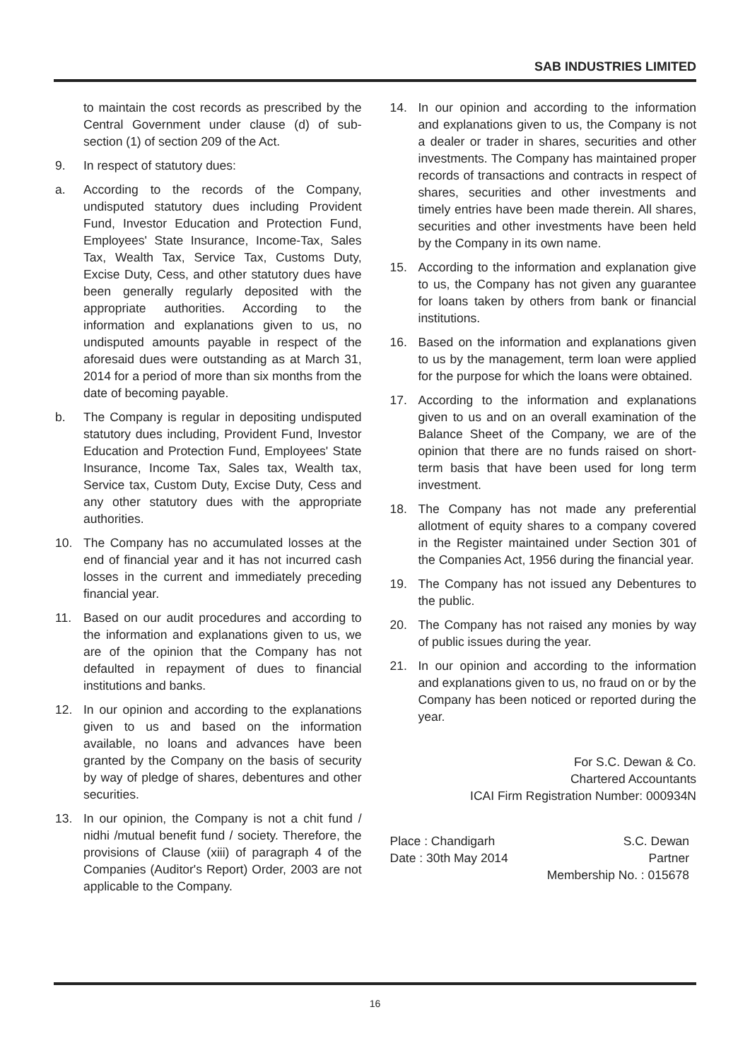SAB INDUSTRIES LIMITED
to maintain the cost records as prescribed by the Central Government under clause (d) of sub-section (1) of section 209 of the Act.
9. In respect of statutory dues:
a. According to the records of the Company, undisputed statutory dues including Provident Fund, Investor Education and Protection Fund, Employees' State Insurance, Income-Tax, Sales Tax, Wealth Tax, Service Tax, Customs Duty, Excise Duty, Cess, and other statutory dues have been generally regularly deposited with the appropriate authorities. According to the information and explanations given to us, no undisputed amounts payable in respect of the aforesaid dues were outstanding as at March 31, 2014 for a period of more than six months from the date of becoming payable.
b. The Company is regular in depositing undisputed statutory dues including, Provident Fund, Investor Education and Protection Fund, Employees' State Insurance, Income Tax, Sales tax, Wealth tax, Service tax, Custom Duty, Excise Duty, Cess and any other statutory dues with the appropriate authorities.
10. The Company has no accumulated losses at the end of financial year and it has not incurred cash losses in the current and immediately preceding financial year.
11. Based on our audit procedures and according to the information and explanations given to us, we are of the opinion that the Company has not defaulted in repayment of dues to financial institutions and banks.
12. In our opinion and according to the explanations given to us and based on the information available, no loans and advances have been granted by the Company on the basis of security by way of pledge of shares, debentures and other securities.
13. In our opinion, the Company is not a chit fund / nidhi /mutual benefit fund / society. Therefore, the provisions of Clause (xiii) of paragraph 4 of the Companies (Auditor's Report) Order, 2003 are not applicable to the Company.
14. In our opinion and according to the information and explanations given to us, the Company is not a dealer or trader in shares, securities and other investments. The Company has maintained proper records of transactions and contracts in respect of shares, securities and other investments and timely entries have been made therein. All shares, securities and other investments have been held by the Company in its own name.
15. According to the information and explanation give to us, the Company has not given any guarantee for loans taken by others from bank or financial institutions.
16. Based on the information and explanations given to us by the management, term loan were applied for the purpose for which the loans were obtained.
17. According to the information and explanations given to us and on an overall examination of the Balance Sheet of the Company, we are of the opinion that there are no funds raised on short-term basis that have been used for long term investment.
18. The Company has not made any preferential allotment of equity shares to a company covered in the Register maintained under Section 301 of the Companies Act, 1956 during the financial year.
19. The Company has not issued any Debentures to the public.
20. The Company has not raised any monies by way of public issues during the year.
21. In our opinion and according to the information and explanations given to us, no fraud on or by the Company has been noticed or reported during the year.
For S.C. Dewan & Co.
Chartered Accountants
ICAI Firm Registration Number: 000934N
Place : Chandigarh
Date : 30th May 2014
S.C. Dewan
Partner
Membership No. : 015678
16